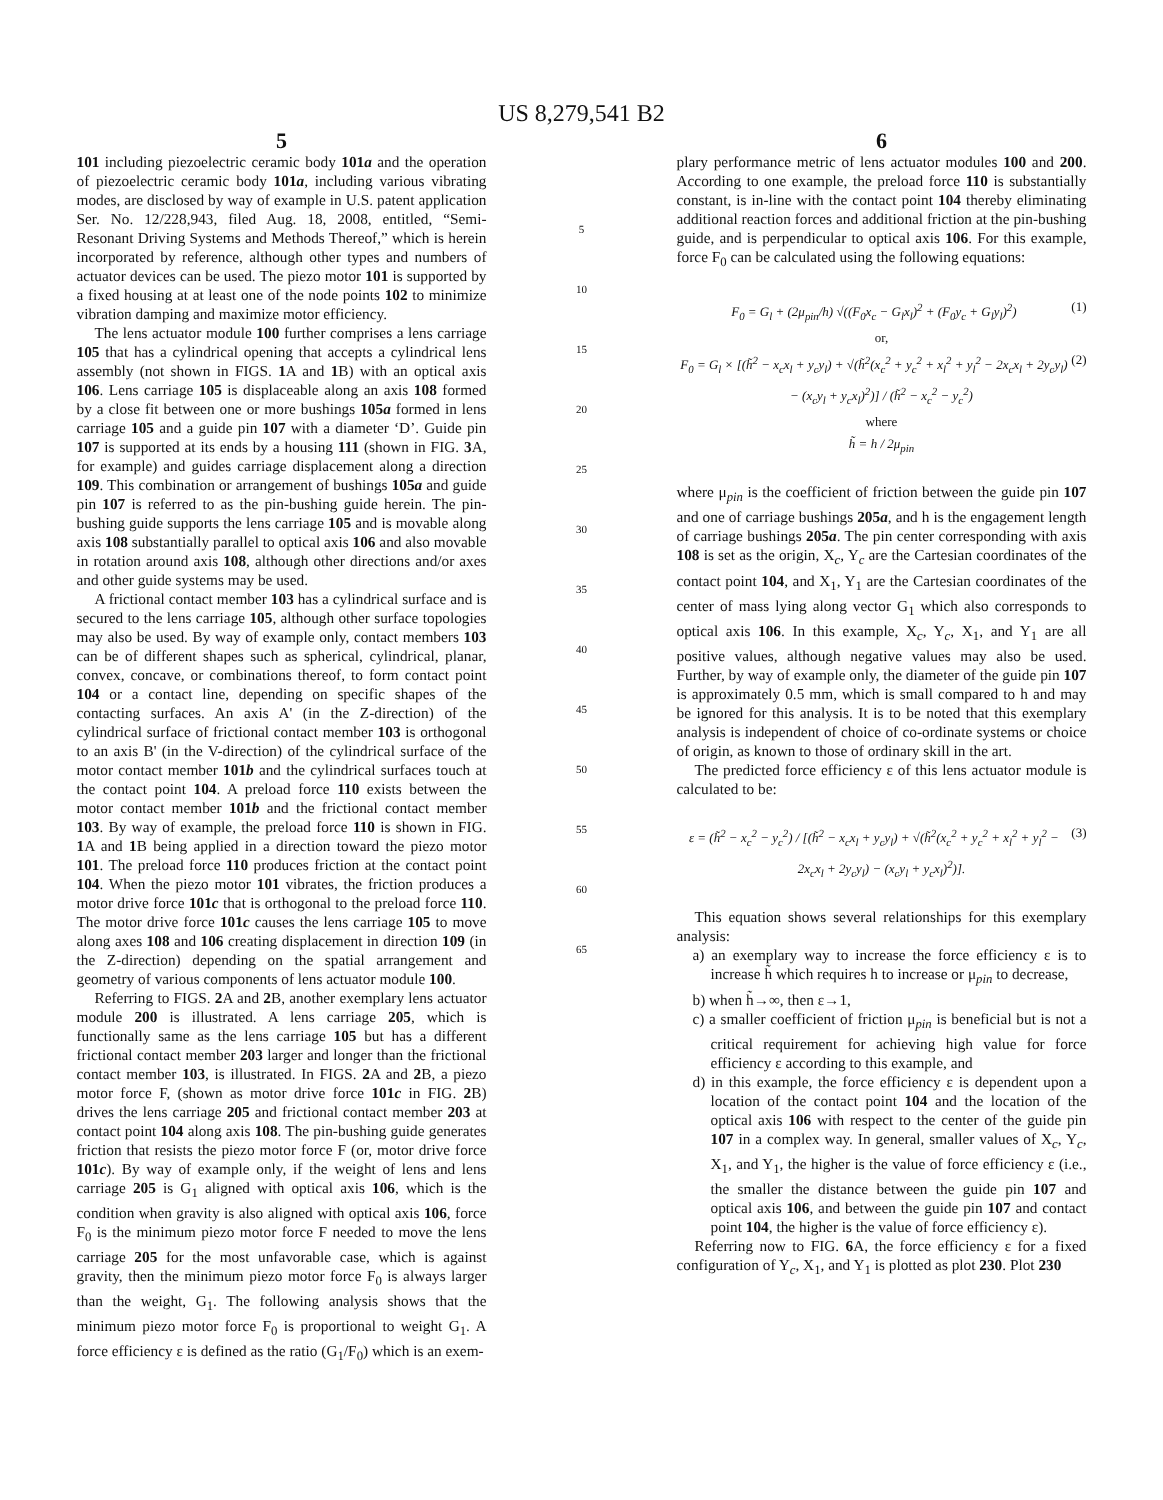US 8,279,541 B2
5
101 including piezoelectric ceramic body 101a and the operation of piezoelectric ceramic body 101a, including various vibrating modes, are disclosed by way of example in U.S. patent application Ser. No. 12/228,943, filed Aug. 18, 2008, entitled, “Semi-Resonant Driving Systems and Methods Thereof,” which is herein incorporated by reference, although other types and numbers of actuator devices can be used. The piezo motor 101 is supported by a fixed housing at at least one of the node points 102 to minimize vibration damping and maximize motor efficiency.
The lens actuator module 100 further comprises a lens carriage 105 that has a cylindrical opening that accepts a cylindrical lens assembly (not shown in FIGS. 1 A and 1 B) with an optical axis 106. Lens carriage 105 is displaceable along an axis 108 formed by a close fit between one or more bushings 105a formed in lens carriage 105 and a guide pin 107 with a diameter ‘D’. Guide pin 107 is supported at its ends by a housing 111 (shown in FIG. 3 A, for example) and guides carriage displacement along a direction 109. This combination or arrangement of bushings 105a and guide pin 107 is referred to as the pin-bushing guide herein. The pin-bushing guide supports the lens carriage 105 and is movable along axis 108 substantially parallel to optical axis 106 and also movable in rotation around axis 108, although other directions and/or axes and other guide systems may be used.
A frictional contact member 103 has a cylindrical surface and is secured to the lens carriage 105, although other surface topologies may also be used. By way of example only, contact members 103 can be of different shapes such as spherical, cylindrical, planar, convex, concave, or combinations thereof, to form contact point 104 or a contact line, depending on specific shapes of the contacting surfaces. An axis A' (in the Z-direction) of the cylindrical surface of frictional contact member 103 is orthogonal to an axis B' (in the V-direction) of the cylindrical surface of the motor contact member 101b and the cylindrical surfaces touch at the contact point 104. A preload force 110 exists between the motor contact member 101b and the frictional contact member 103. By way of example, the preload force 110 is shown in FIG. 1 A and 1 B being applied in a direction toward the piezo motor 101. The preload force 110 produces friction at the contact point 104. When the piezo motor 101 vibrates, the friction produces a motor drive force 101c that is orthogonal to the preload force 110. The motor drive force 101c causes the lens carriage 105 to move along axes 108 and 106 creating displacement in direction 109 (in the Z-direction) depending on the spatial arrangement and geometry of various components of lens actuator module 100.
Referring to FIGS. 2 A and 2 B, another exemplary lens actuator module 200 is illustrated. A lens carriage 205, which is functionally same as the lens carriage 105 but has a different frictional contact member 203 larger and longer than the frictional contact member 103, is illustrated. In FIGS. 2 A and 2 B, a piezo motor force F, (shown as motor drive force 101c in FIG. 2 B) drives the lens carriage 205 and frictional contact member 203 at contact point 104 along axis 108. The pin-bushing guide generates friction that resists the piezo motor force F (or, motor drive force 101c). By way of example only, if the weight of lens and lens carriage 205 is G<sub>1</sub> aligned with optical axis 106, which is the condition when gravity is also aligned with optical axis 106, force F<sub>0</sub> is the minimum piezo motor force F needed to move the lens carriage 205 for the most unfavorable case, which is against gravity, then the minimum piezo motor force F<sub>0</sub> is always larger than the weight, G<sub>1</sub>. The following analysis shows that the minimum piezo motor force F<sub>0</sub> is proportional to weight G<sub>1</sub>. A force efficiency ε is defined as the ratio (G<sub>1</sub>/F<sub>0</sub>) which is an exem-
5
10
15
20
25
30
35
40
45
50
55
60
65
6
plary performance metric of lens actuator modules 100 and 200. According to one example, the preload force 110 is substantially constant, is in-line with the contact point 104 thereby eliminating additional reaction forces and additional friction at the pin-bushing guide, and is perpendicular to optical axis 106. For this example, force F<sub>0</sub> can be calculated using the following equations:
(1) F<sub>0</sub> = G<sub>l</sub> + (2μ<sub>pin</sub>/h) √((F<sub>0</sub>x<sub>c</sub> − G<sub>l</sub>x<sub>l</sub>)<sup>2</sup> + (F<sub>0</sub>y<sub>c</sub> + G<sub>l</sub>y<sub>l</sub>)<sup>2</sup>)
or,
(2) F<sub>0</sub> = G<sub>l</sub> × [(h̃<sup>2</sup> − x<sub>c</sub>x<sub>l</sub> + y<sub>c</sub>y<sub>l</sub>) + √(h̃<sup>2</sup>(x<sub>c</sub><sup>2</sup> + y<sub>c</sub><sup>2</sup> + x<sub>l</sub><sup>2</sup> + y<sub>l</sub><sup>2</sup> − 2x<sub>c</sub>x<sub>l</sub> + 2y<sub>c</sub>y<sub>l</sub>) − (x<sub>c</sub>y<sub>l</sub> + y<sub>c</sub>x<sub>l</sub>)<sup>2</sup>)] / (h̃<sup>2</sup> − x<sub>c</sub><sup>2</sup> − y<sub>c</sub><sup>2</sup>)
where
h̃ = h / 2μ<sub>pin</sub>
where μ<sub>pin</sub> is the coefficient of friction between the guide pin 107 and one of carriage bushings 205a, and h is the engagement length of carriage bushings 205a. The pin center corresponding with axis 108 is set as the origin, X<sub>c</sub>, Y<sub>c</sub> are the Cartesian coordinates of the contact point 104, and X<sub>1</sub>, Y<sub>1</sub> are the Cartesian coordinates of the center of mass lying along vector G<sub>1</sub> which also corresponds to optical axis 106. In this example, X<sub>c</sub>, Y<sub>c</sub>, X<sub>1</sub>, and Y<sub>1</sub> are all positive values, although negative values may also be used. Further, by way of example only, the diameter of the guide pin 107 is approximately 0.5 mm, which is small compared to h and may be ignored for this analysis. It is to be noted that this exemplary analysis is independent of choice of co-ordinate systems or choice of origin, as known to those of ordinary skill in the art.
The predicted force efficiency ε of this lens actuator module is calculated to be:
(3) ε = (h̃<sup>2</sup> − x<sub>c</sub><sup>2</sup> − y<sub>c</sub><sup>2</sup>) / [(h̃<sup>2</sup> − x<sub>c</sub>x<sub>l</sub> + y<sub>c</sub>y<sub>l</sub>) + √(h̃<sup>2</sup>(x<sub>c</sub><sup>2</sup> + y<sub>c</sub><sup>2</sup> + x<sub>l</sub><sup>2</sup> + y<sub>l</sub><sup>2</sup> − 2x<sub>c</sub>x<sub>l</sub> + 2y<sub>c</sub>y<sub>l</sub>) − (x<sub>c</sub>y<sub>l</sub> + y<sub>c</sub>x<sub>l</sub>)<sup>2</sup>)].
This equation shows several relationships for this exemplary analysis:
a) an exemplary way to increase the force efficiency ε is to increase h̃ which requires h to increase or μ<sub>pin</sub> to decrease,
b) when h̃→∞, then ε→1,
c) a smaller coefficient of friction μ<sub>pin</sub> is beneficial but is not a critical requirement for achieving high value for force efficiency ε according to this example, and
d) in this example, the force efficiency ε is dependent upon a location of the contact point 104 and the location of the optical axis 106 with respect to the center of the guide pin 107 in a complex way. In general, smaller values of X<sub>c</sub>, Y<sub>c</sub>, X<sub>1</sub>, and Y<sub>1</sub>, the higher is the value of force efficiency ε (i.e., the smaller the distance between the guide pin 107 and optical axis 106, and between the guide pin 107 and contact point 104, the higher is the value of force efficiency ε).
Referring now to FIG. 6 A, the force efficiency ε for a fixed configuration of Y<sub>c</sub>, X<sub>1</sub>, and Y<sub>1</sub> is plotted as plot 230. Plot 230